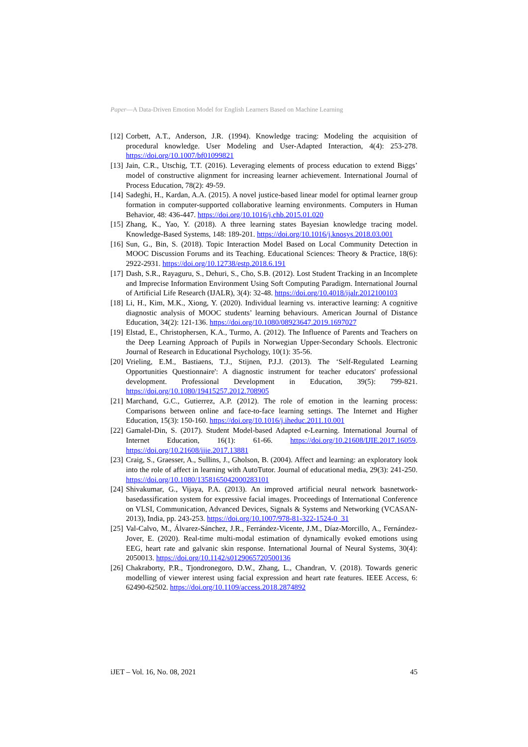Paper—A Data-Driven Emotion Model for English Learners Based on Machine Learning
[12] Corbett, A.T., Anderson, J.R. (1994). Knowledge tracing: Modeling the acquisition of procedural knowledge. User Modeling and User-Adapted Interaction, 4(4): 253-278. https://doi.org/10.1007/bf01099821
[13] Jain, C.R., Utschig, T.T. (2016). Leveraging elements of process education to extend Biggs’ model of constructive alignment for increasing learner achievement. International Journal of Process Education, 78(2): 49-59.
[14] Sadeghi, H., Kardan, A.A. (2015). A novel justice-based linear model for optimal learner group formation in computer-supported collaborative learning environments. Computers in Human Behavior, 48: 436-447. https://doi.org/10.1016/j.chb.2015.01.020
[15] Zhang, K., Yao, Y. (2018). A three learning states Bayesian knowledge tracing model. Knowledge-Based Systems, 148: 189-201. https://doi.org/10.1016/j.knosys.2018.03.001
[16] Sun, G., Bin, S. (2018). Topic Interaction Model Based on Local Community Detection in MOOC Discussion Forums and its Teaching. Educational Sciences: Theory & Practice, 18(6): 2922-2931. https://doi.org/10.12738/estp.2018.6.191
[17] Dash, S.R., Rayaguru, S., Dehuri, S., Cho, S.B. (2012). Lost Student Tracking in an Incomplete and Imprecise Information Environment Using Soft Computing Paradigm. International Journal of Artificial Life Research (IJALR), 3(4): 32-48. https://doi.org/10.4018/ijalr.2012100103
[18] Li, H., Kim, M.K., Xiong, Y. (2020). Individual learning vs. interactive learning: A cognitive diagnostic analysis of MOOC students’ learning behaviours. American Journal of Distance Education, 34(2): 121-136. https://doi.org/10.1080/08923647.2019.1697027
[19] Elstad, E., Christophersen, K.A., Turmo, A. (2012). The Influence of Parents and Teachers on the Deep Learning Approach of Pupils in Norwegian Upper-Secondary Schools. Electronic Journal of Research in Educational Psychology, 10(1): 35-56.
[20] Vrieling, E.M., Bastiaens, T.J., Stijnen, P.J.J. (2013). The ‘Self-Regulated Learning Opportunities Questionnaire': A diagnostic instrument for teacher educators' professional development. Professional Development in Education, 39(5): 799-821. https://doi.org/10.1080/19415257.2012.708905
[21] Marchand, G.C., Gutierrez, A.P. (2012). The role of emotion in the learning process: Comparisons between online and face-to-face learning settings. The Internet and Higher Education, 15(3): 150-160. https://doi.org/10.1016/j.iheduc.2011.10.001
[22] Gamalel-Din, S. (2017). Student Model-based Adapted e-Learning. International Journal of Internet Education, 16(1): 61-66. https://doi.org/10.21608/IJIE.2017.16059. https://doi.org/10.21608/ijie.2017.13881
[23] Craig, S., Graesser, A., Sullins, J., Gholson, B. (2004). Affect and learning: an exploratory look into the role of affect in learning with AutoTutor. Journal of educational media, 29(3): 241-250. https://doi.org/10.1080/1358165042000283101
[24] Shivakumar, G., Vijaya, P.A. (2013). An improved artificial neural network basnetwork-basedassification system for expressive facial images. Proceedings of International Conference on VLSI, Communication, Advanced Devices, Signals & Systems and Networking (VCASAN-2013), India, pp. 243-253. https://doi.org/10.1007/978-81-322-1524-0_31
[25] Val-Calvo, M., Álvarez-Sánchez, J.R., Ferrández-Vicente, J.M., Díaz-Morcillo, A., Fernández-Jover, E. (2020). Real-time multi-modal estimation of dynamically evoked emotions using EEG, heart rate and galvanic skin response. International Journal of Neural Systems, 30(4): 2050013. https://doi.org/10.1142/s0129065720500136
[26] Chakraborty, P.R., Tjondronegoro, D.W., Zhang, L., Chandran, V. (2018). Towards generic modelling of viewer interest using facial expression and heart rate features. IEEE Access, 6: 62490-62502. https://doi.org/10.1109/access.2018.2874892
iJET – Vol. 16, No. 08, 2021 45